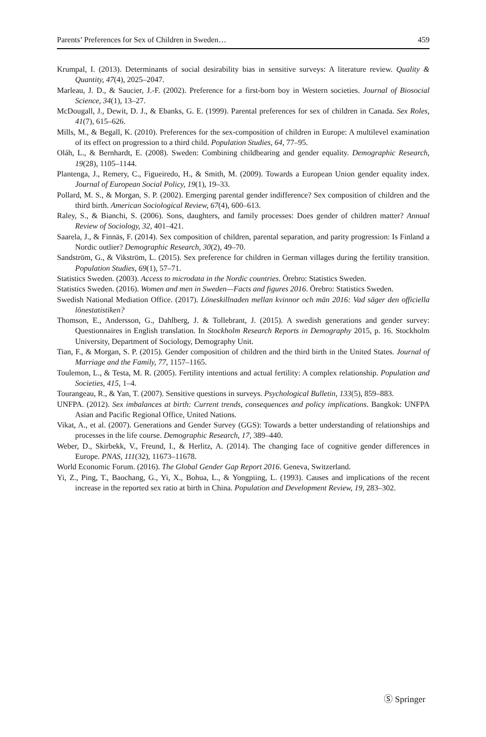Parents’ Preferences for Sex of Children in Sweden… 459
Krumpal, I. (2013). Determinants of social desirability bias in sensitive surveys: A literature review. Quality & Quantity, 47(4), 2025–2047.
Marleau, J. D., & Saucier, J.-F. (2002). Preference for a first-born boy in Western societies. Journal of Biosocial Science, 34(1), 13–27.
McDougall, J., Dewit, D. J., & Ebanks, G. E. (1999). Parental preferences for sex of children in Canada. Sex Roles, 41(7), 615–626.
Mills, M., & Begall, K. (2010). Preferences for the sex-composition of children in Europe: A multilevel examination of its effect on progression to a third child. Population Studies, 64, 77–95.
Oláh, L., & Bernhardt, E. (2008). Sweden: Combining childbearing and gender equality. Demographic Research, 19(28), 1105–1144.
Plantenga, J., Remery, C., Figueiredo, H., & Smith, M. (2009). Towards a European Union gender equality index. Journal of European Social Policy, 19(1), 19–33.
Pollard, M. S., & Morgan, S. P. (2002). Emerging parental gender indifference? Sex composition of children and the third birth. American Sociological Review, 67(4), 600–613.
Raley, S., & Bianchi, S. (2006). Sons, daughters, and family processes: Does gender of children matter? Annual Review of Sociology, 32, 401–421.
Saarela, J., & Finnäs, F. (2014). Sex composition of children, parental separation, and parity progression: Is Finland a Nordic outlier? Demographic Research, 30(2), 49–70.
Sandström, G., & Vikström, L. (2015). Sex preference for children in German villages during the fertility transition. Population Studies, 69(1), 57–71.
Statistics Sweden. (2003). Access to microdata in the Nordic countries. Örebro: Statistics Sweden.
Statistics Sweden. (2016). Women and men in Sweden—Facts and figures 2016. Örebro: Statistics Sweden.
Swedish National Mediation Office. (2017). Löneskillnaden mellan kvinnor och män 2016: Vad säger den officiella lönestatistiken?
Thomson, E., Andersson, G., Dahlberg, J. & Tollebrant, J. (2015). A swedish generations and gender survey: Questionnaires in English translation. In Stockholm Research Reports in Demography 2015, p. 16. Stockholm University, Department of Sociology, Demography Unit.
Tian, F., & Morgan, S. P. (2015). Gender composition of children and the third birth in the United States. Journal of Marriage and the Family, 77, 1157–1165.
Toulemon, L., & Testa, M. R. (2005). Fertility intentions and actual fertility: A complex relationship. Population and Societies, 415, 1–4.
Tourangeau, R., & Yan, T. (2007). Sensitive questions in surveys. Psychological Bulletin, 133(5), 859–883.
UNFPA. (2012). Sex imbalances at birth: Current trends, consequences and policy implications. Bangkok: UNFPA Asian and Pacific Regional Office, United Nations.
Vikat, A., et al. (2007). Generations and Gender Survey (GGS): Towards a better understanding of relationships and processes in the life course. Demographic Research, 17, 389–440.
Weber, D., Skirbekk, V., Freund, I., & Herlitz, A. (2014). The changing face of cognitive gender differences in Europe. PNAS, 111(32), 11673–11678.
World Economic Forum. (2016). The Global Gender Gap Report 2016. Geneva, Switzerland.
Yi, Z., Ping, T., Baochang, G., Yi, X., Bohua, L., & Yongpiing, L. (1993). Causes and implications of the recent increase in the reported sex ratio at birth in China. Population and Development Review, 19, 283–302.
Ⓢ Springer